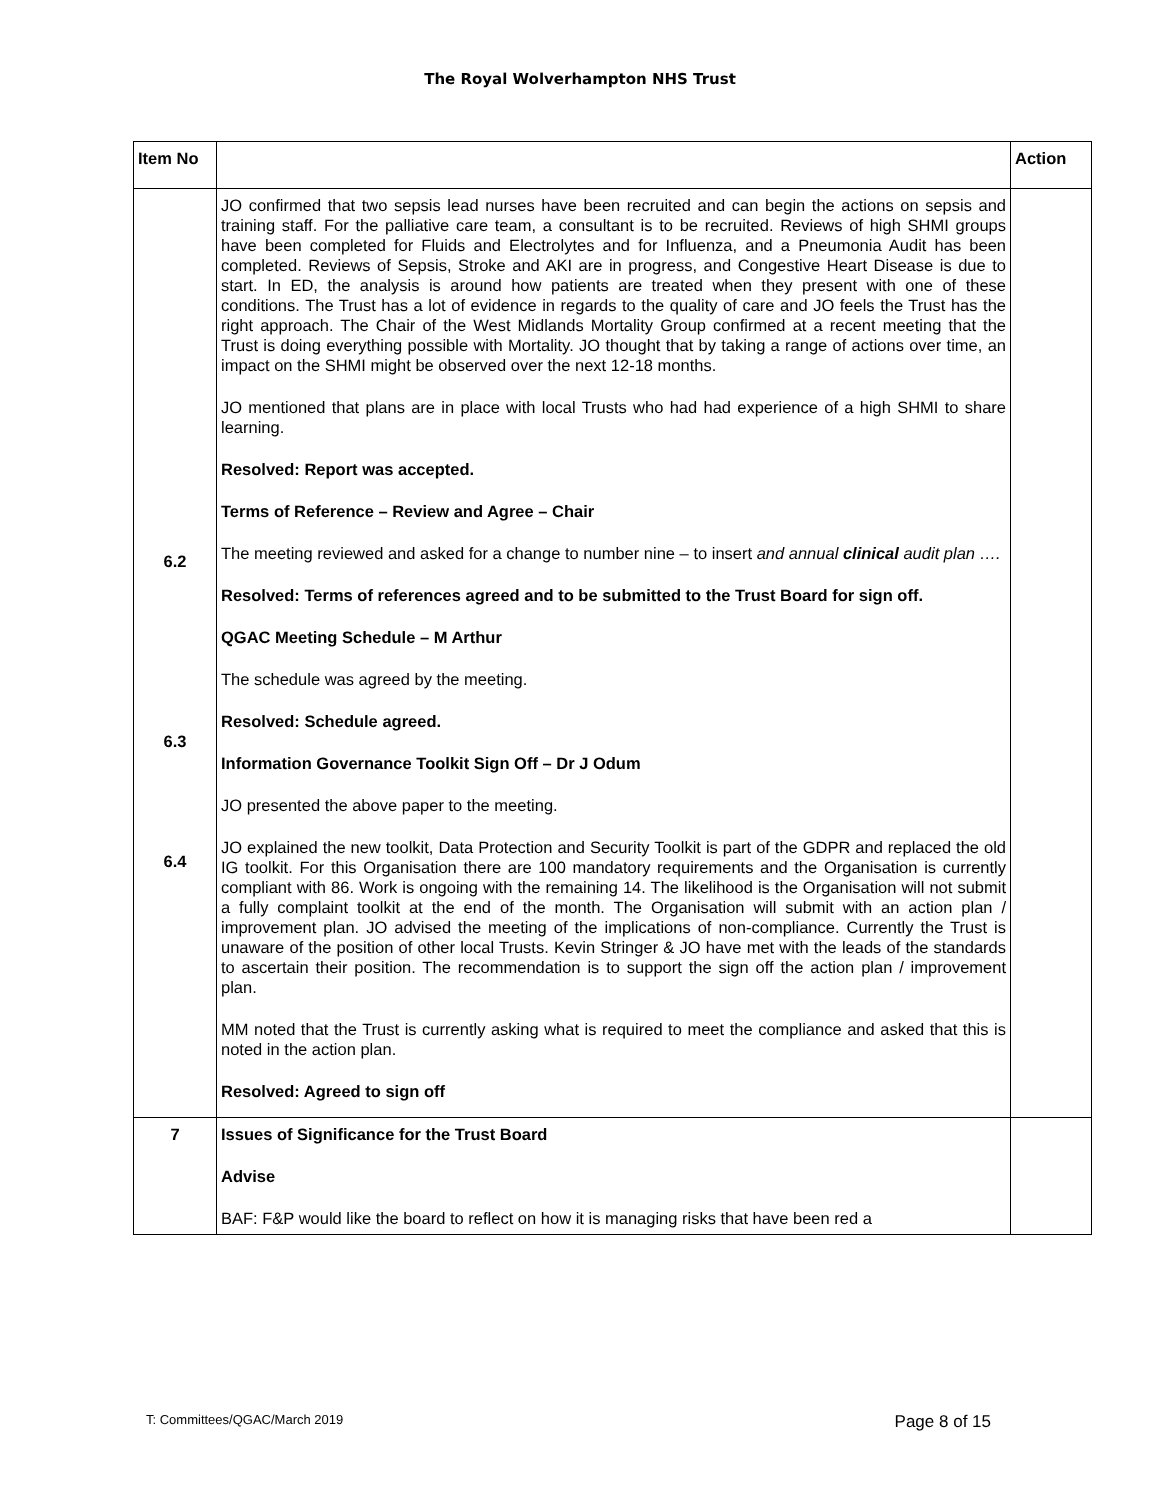The Royal Wolverhampton NHS Trust
| Item No | | Action |
| --- | --- | --- |
| 6.2 6.3 6.4 | JO confirmed that two sepsis lead nurses have been recruited and can begin the actions on sepsis and training staff. For the palliative care team, a consultant is to be recruited. Reviews of high SHMI groups have been completed for Fluids and Electrolytes and for Influenza, and a Pneumonia Audit has been completed. Reviews of Sepsis, Stroke and AKI are in progress, and Congestive Heart Disease is due to start. In ED, the analysis is around how patients are treated when they present with one of these conditions. The Trust has a lot of evidence in regards to the quality of care and JO feels the Trust has the right approach. The Chair of the West Midlands Mortality Group confirmed at a recent meeting that the Trust is doing everything possible with Mortality. JO thought that by taking a range of actions over time, an impact on the SHMI might be observed over the next 12-18 months. JO mentioned that plans are in place with local Trusts who had had experience of a high SHMI to share learning. Resolved: Report was accepted. Terms of Reference – Review and Agree – Chair The meeting reviewed and asked for a change to number nine – to insert and annual clinical audit plan …. Resolved: Terms of references agreed and to be submitted to the Trust Board for sign off. QGAC Meeting Schedule – M Arthur The schedule was agreed by the meeting. Resolved: Schedule agreed. Information Governance Toolkit Sign Off – Dr J Odum JO presented the above paper to the meeting. JO explained the new toolkit, Data Protection and Security Toolkit is part of the GDPR and replaced the old IG toolkit. For this Organisation there are 100 mandatory requirements and the Organisation is currently compliant with 86. Work is ongoing with the remaining 14. The likelihood is the Organisation will not submit a fully complaint toolkit at the end of the month. The Organisation will submit with an action plan / improvement plan. JO advised the meeting of the implications of non-compliance. Currently the Trust is unaware of the position of other local Trusts. Kevin Stringer & JO have met with the leads of the standards to ascertain their position. The recommendation is to support the sign off the action plan / improvement plan. MM noted that the Trust is currently asking what is required to meet the compliance and asked that this is noted in the action plan. Resolved: Agreed to sign off | |
| 7 | Issues of Significance for the Trust Board Advise BAF: F&P would like the board to reflect on how it is managing risks that have been red a | |
T: Committees/QGAC/March 2019 Page 8 of 15